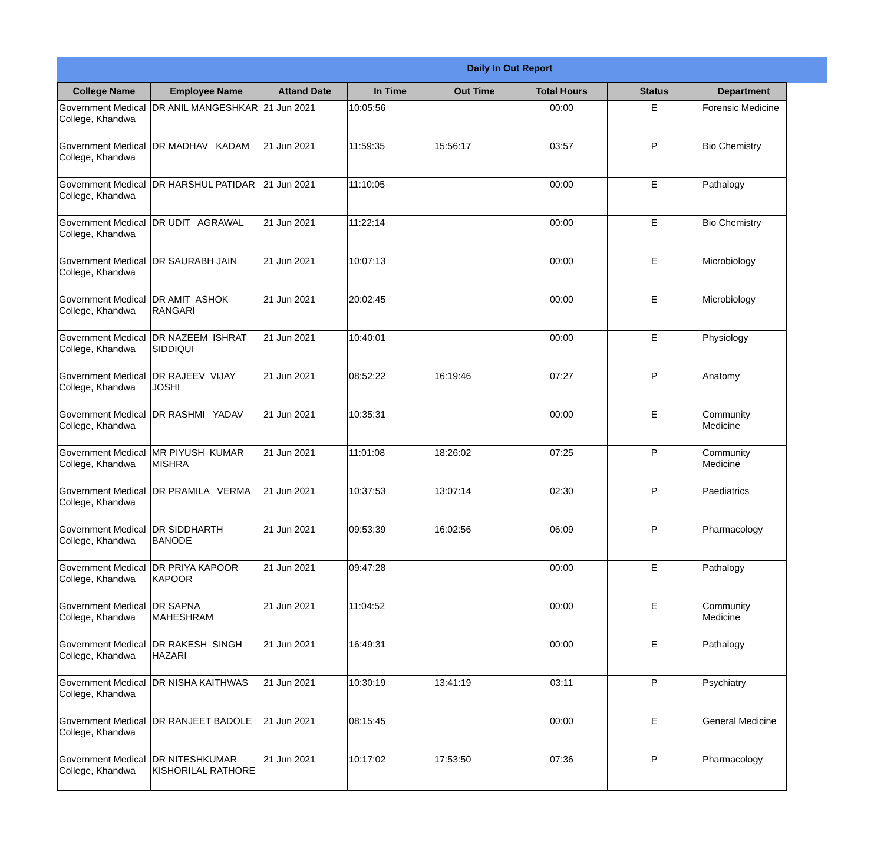Daily In Out Report
| College Name | Employee Name | Attand Date | In Time | Out Time | Total Hours | Status | Department |
| --- | --- | --- | --- | --- | --- | --- | --- |
| Government Medical College, Khandwa | DR ANIL MANGESHKAR | 21 Jun 2021 | 10:05:56 | | 00:00 | E | Forensic Medicine |
| Government Medical College, Khandwa | DR MADHAV KADAM | 21 Jun 2021 | 11:59:35 | 15:56:17 | 03:57 | P | Bio Chemistry |
| Government Medical College, Khandwa | DR HARSHUL PATIDAR | 21 Jun 2021 | 11:10:05 | | 00:00 | E | Pathalogy |
| Government Medical College, Khandwa | DR UDIT AGRAWAL | 21 Jun 2021 | 11:22:14 | | 00:00 | E | Bio Chemistry |
| Government Medical College, Khandwa | DR SAURABH JAIN | 21 Jun 2021 | 10:07:13 | | 00:00 | E | Microbiology |
| Government Medical College, Khandwa | DR AMIT ASHOK RANGARI | 21 Jun 2021 | 20:02:45 | | 00:00 | E | Microbiology |
| Government Medical College, Khandwa | DR NAZEEM ISHRAT SIDDIQUI | 21 Jun 2021 | 10:40:01 | | 00:00 | E | Physiology |
| Government Medical College, Khandwa | DR RAJEEV VIJAY JOSHI | 21 Jun 2021 | 08:52:22 | 16:19:46 | 07:27 | P | Anatomy |
| Government Medical College, Khandwa | DR RASHMI YADAV | 21 Jun 2021 | 10:35:31 | | 00:00 | E | Community Medicine |
| Government Medical College, Khandwa | MR PIYUSH KUMAR MISHRA | 21 Jun 2021 | 11:01:08 | 18:26:02 | 07:25 | P | Community Medicine |
| Government Medical College, Khandwa | DR PRAMILA VERMA | 21 Jun 2021 | 10:37:53 | 13:07:14 | 02:30 | P | Paediatrics |
| Government Medical College, Khandwa | DR SIDDHARTH BANODE | 21 Jun 2021 | 09:53:39 | 16:02:56 | 06:09 | P | Pharmacology |
| Government Medical College, Khandwa | DR PRIYA KAPOOR KAPOOR | 21 Jun 2021 | 09:47:28 | | 00:00 | E | Pathalogy |
| Government Medical College, Khandwa | DR SAPNA MAHESHRAM | 21 Jun 2021 | 11:04:52 | | 00:00 | E | Community Medicine |
| Government Medical College, Khandwa | DR RAKESH SINGH HAZARI | 21 Jun 2021 | 16:49:31 | | 00:00 | E | Pathalogy |
| Government Medical College, Khandwa | DR NISHA KAITHWAS | 21 Jun 2021 | 10:30:19 | 13:41:19 | 03:11 | P | Psychiatry |
| Government Medical College, Khandwa | DR RANJEET BADOLE | 21 Jun 2021 | 08:15:45 | | 00:00 | E | General Medicine |
| Government Medical College, Khandwa | DR NITESHKUMAR KISHORILAL RATHORE | 21 Jun 2021 | 10:17:02 | 17:53:50 | 07:36 | P | Pharmacology |